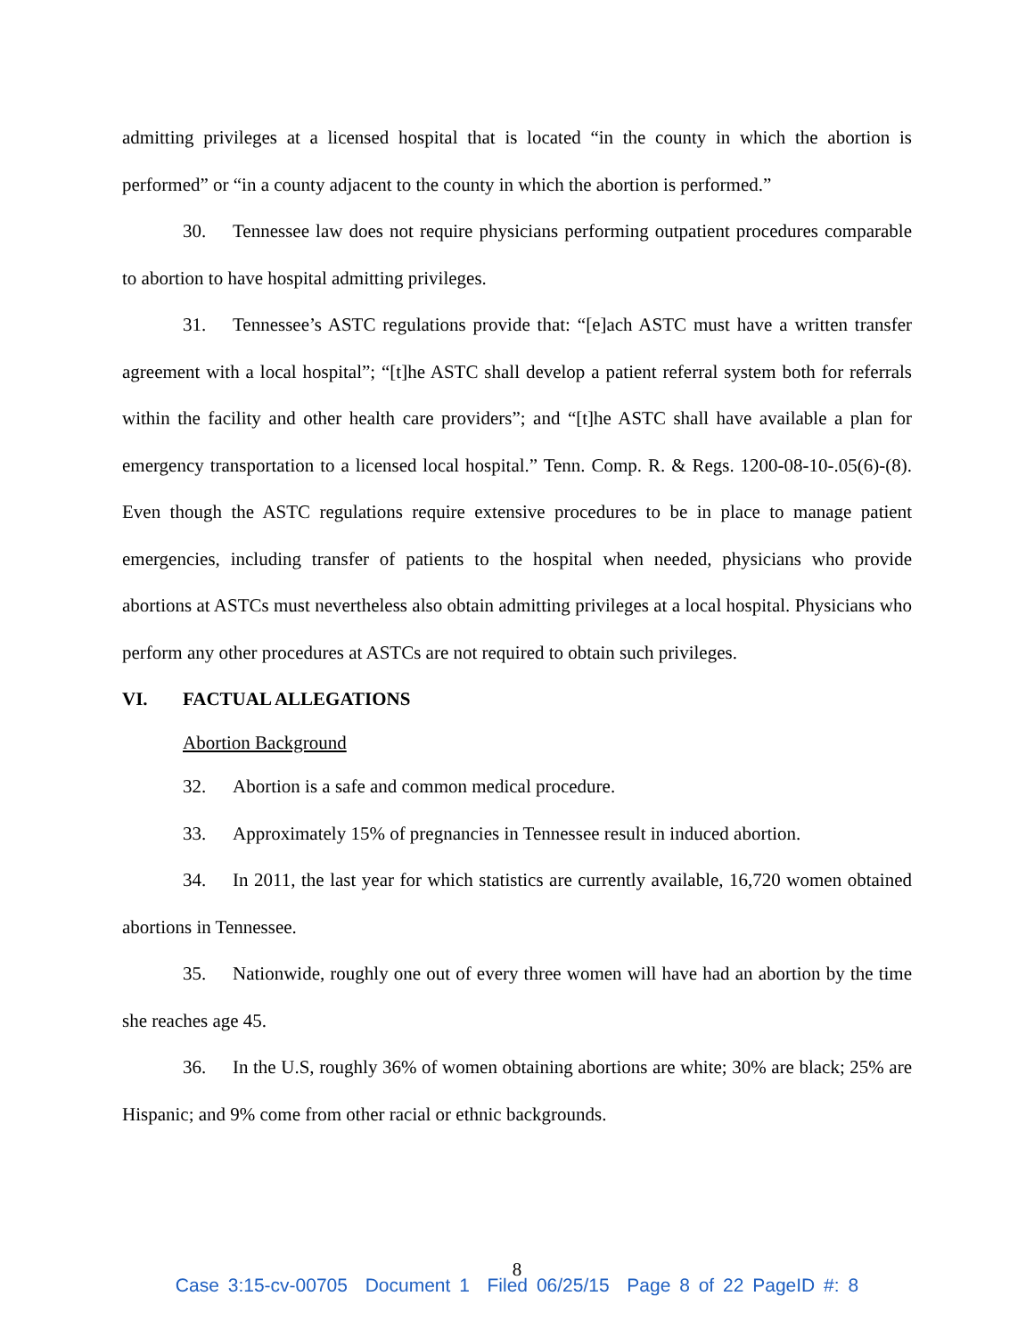admitting privileges at a licensed hospital that is located “in the county in which the abortion is performed” or “in a county adjacent to the county in which the abortion is performed.”
30. Tennessee law does not require physicians performing outpatient procedures comparable to abortion to have hospital admitting privileges.
31. Tennessee’s ASTC regulations provide that: “[e]ach ASTC must have a written transfer agreement with a local hospital”; “[t]he ASTC shall develop a patient referral system both for referrals within the facility and other health care providers”; and “[t]he ASTC shall have available a plan for emergency transportation to a licensed local hospital.” Tenn. Comp. R. & Regs. 1200-08-10-.05(6)-(8). Even though the ASTC regulations require extensive procedures to be in place to manage patient emergencies, including transfer of patients to the hospital when needed, physicians who provide abortions at ASTCs must nevertheless also obtain admitting privileges at a local hospital. Physicians who perform any other procedures at ASTCs are not required to obtain such privileges.
VI. FACTUAL ALLEGATIONS
Abortion Background
32. Abortion is a safe and common medical procedure.
33. Approximately 15% of pregnancies in Tennessee result in induced abortion.
34. In 2011, the last year for which statistics are currently available, 16,720 women obtained abortions in Tennessee.
35. Nationwide, roughly one out of every three women will have had an abortion by the time she reaches age 45.
36. In the U.S, roughly 36% of women obtaining abortions are white; 30% are black; 25% are Hispanic; and 9% come from other racial or ethnic backgrounds.
8
Case 3:15-cv-00705 Document 1 Filed 06/25/15 Page 8 of 22 PageID #: 8